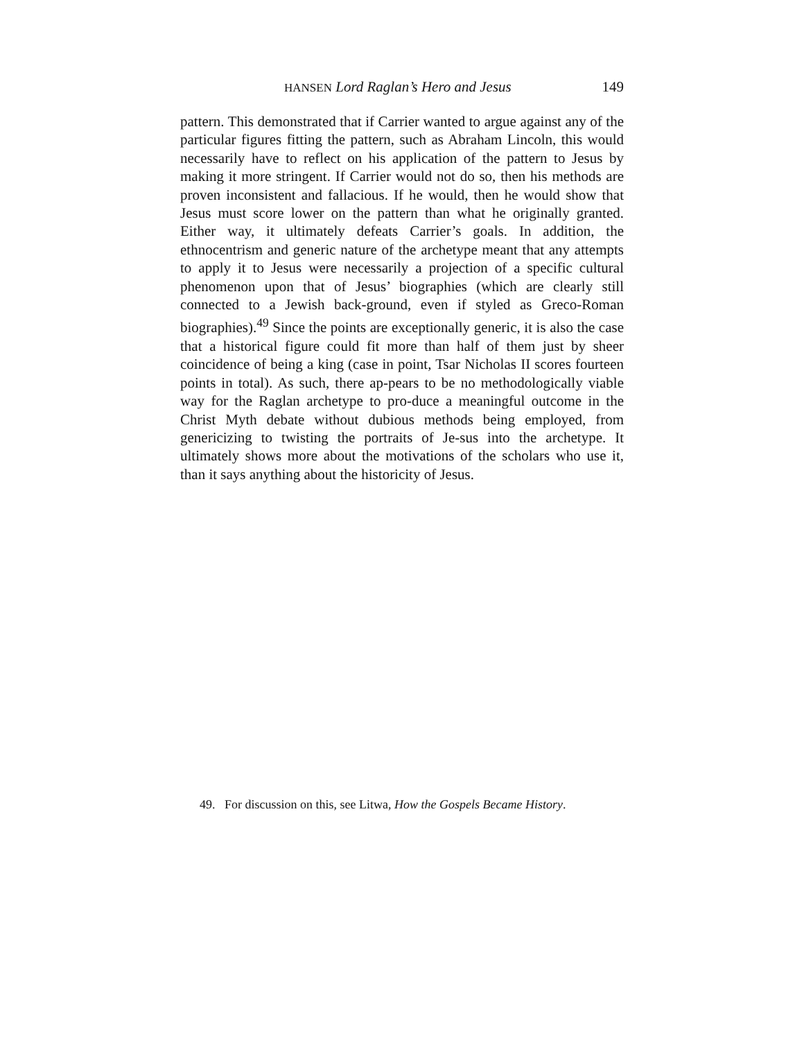HANSEN Lord Raglan’s Hero and Jesus 149
pattern. This demonstrated that if Carrier wanted to argue against any of the particular figures fitting the pattern, such as Abraham Lincoln, this would necessarily have to reflect on his application of the pattern to Jesus by making it more stringent. If Carrier would not do so, then his methods are proven inconsistent and fallacious. If he would, then he would show that Jesus must score lower on the pattern than what he originally granted. Either way, it ultimately defeats Carrier’s goals. In addition, the ethnocentrism and generic nature of the archetype meant that any attempts to apply it to Jesus were necessarily a projection of a specific cultural phenomenon upon that of Jesus’ biographies (which are clearly still connected to a Jewish back-ground, even if styled as Greco-Roman biographies).<sup>49</sup> Since the points are exceptionally generic, it is also the case that a historical figure could fit more than half of them just by sheer coincidence of being a king (case in point, Tsar Nicholas II scores fourteen points in total). As such, there ap-pears to be no methodologically viable way for the Raglan archetype to pro-duce a meaningful outcome in the Christ Myth debate without dubious methods being employed, from genericizing to twisting the portraits of Je-sus into the archetype. It ultimately shows more about the motivations of the scholars who use it, than it says anything about the historicity of Jesus.
49. For discussion on this, see Litwa, How the Gospels Became History.